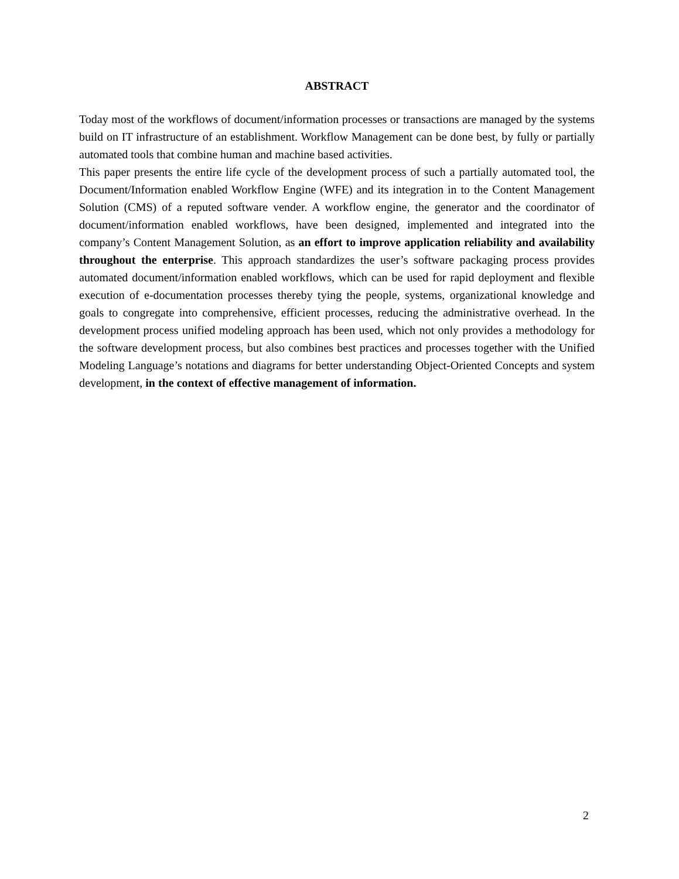ABSTRACT
Today most of the workflows of document/information processes or transactions are managed by the systems build on IT infrastructure of an establishment. Workflow Management can be done best, by fully or partially automated tools that combine human and machine based activities.
This paper presents the entire life cycle of the development process of such a partially automated tool, the Document/Information enabled Workflow Engine (WFE) and its integration in to the Content Management Solution (CMS) of a reputed software vender. A workflow engine, the generator and the coordinator of document/information enabled workflows, have been designed, implemented and integrated into the company’s Content Management Solution, as an effort to improve application reliability and availability throughout the enterprise. This approach standardizes the user’s software packaging process provides automated document/information enabled workflows, which can be used for rapid deployment and flexible execution of e-documentation processes thereby tying the people, systems, organizational knowledge and goals to congregate into comprehensive, efficient processes, reducing the administrative overhead. In the development process unified modeling approach has been used, which not only provides a methodology for the software development process, but also combines best practices and processes together with the Unified Modeling Language’s notations and diagrams for better understanding Object-Oriented Concepts and system development, in the context of effective management of information.
2